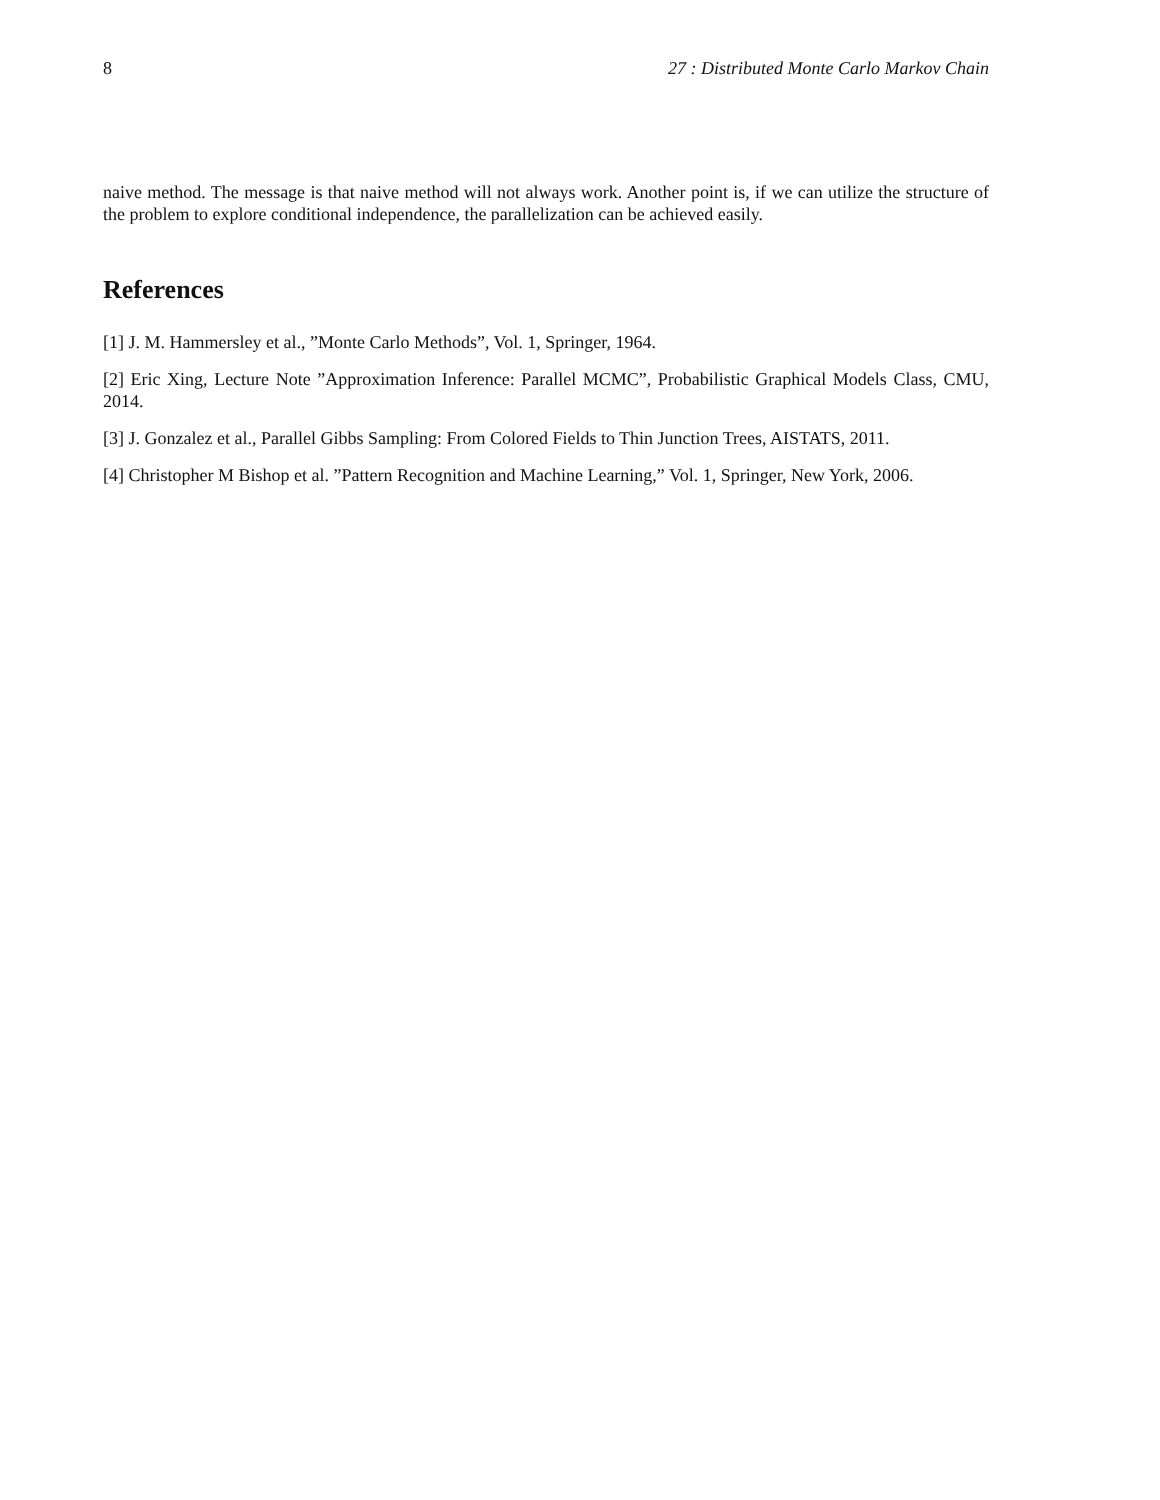8 27 : Distributed Monte Carlo Markov Chain
naive method. The message is that naive method will not always work. Another point is, if we can utilize the structure of the problem to explore conditional independence, the parallelization can be achieved easily.
References
[1] J. M. Hammersley et al., ”Monte Carlo Methods”, Vol. 1, Springer, 1964.
[2] Eric Xing, Lecture Note ”Approximation Inference: Parallel MCMC”, Probabilistic Graphical Models Class, CMU, 2014.
[3] J. Gonzalez et al., Parallel Gibbs Sampling: From Colored Fields to Thin Junction Trees, AISTATS, 2011.
[4] Christopher M Bishop et al. ”Pattern Recognition and Machine Learning,” Vol. 1, Springer, New York, 2006.